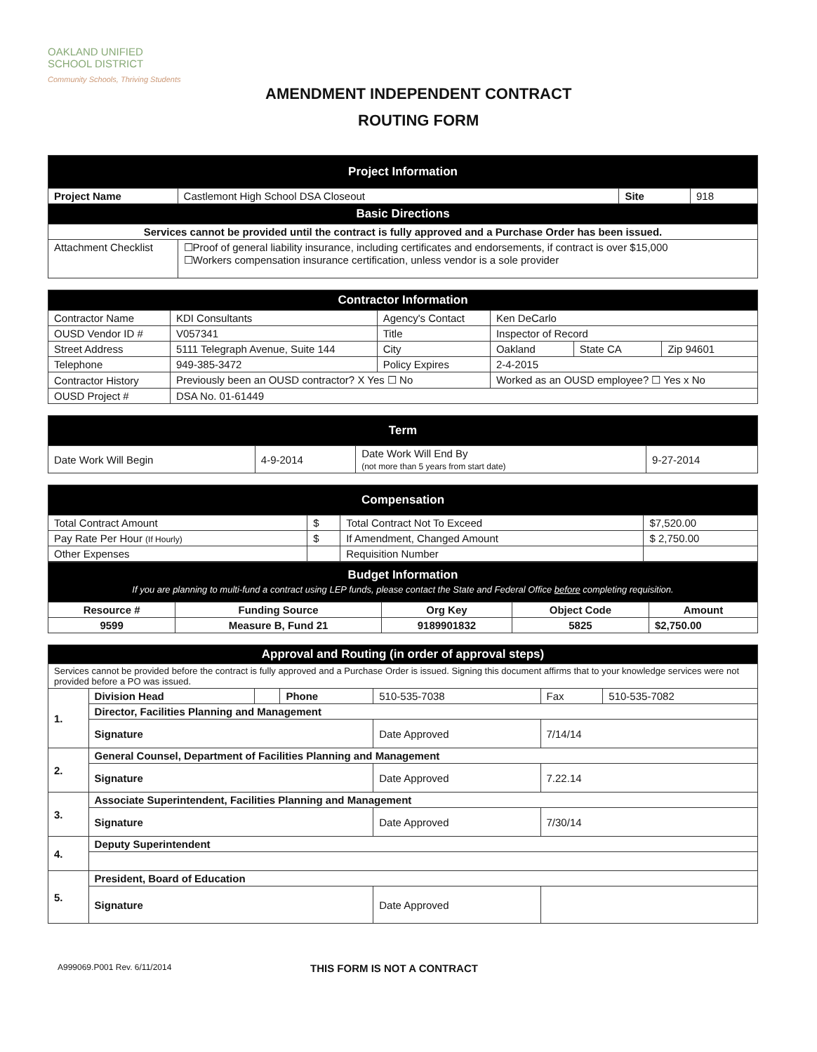OAKLAND UNIFIED
SCHOOL DISTRICT
Community Schools, Thriving Students
AMENDMENT INDEPENDENT CONTRACT
ROUTING FORM
| Project Information | | | |
| Project Name | Castlemont High School DSA Closeout | Site | 918 |
| Basic Directions | | | |
| Services cannot be provided until the contract is fully approved and a Purchase Order has been issued. | | | |
| Attachment Checklist | ☐Proof of general liability insurance, including certificates and endorsements, if contract is over $15,000 ☐Workers compensation insurance certification, unless vendor is a sole provider | | |
| Contractor Information | | | | | |
| Contractor Name | KDI Consultants | Agency's Contact | Ken DeCarlo | | |
| OUSD Vendor ID # | V057341 | Title | Inspector of Record | | |
| Street Address | 5111 Telegraph Avenue, Suite 144 | City | Oakland | State CA | Zip 94601 |
| Telephone | 949-385-3472 | Policy Expires | 2-4-2015 | | |
| Contractor History | Previously been an OUSD contractor? X Yes ☐ No | | Worked as an OUSD employee? ☐ Yes x No | | |
| OUSD Project # | DSA No. 01-61449 | | | | |
| Term | | | |
| Date Work Will Begin | 4-9-2014 | Date Work Will End By (not more than 5 years from start date) | 9-27-2014 |
| Compensation | | | |
| Total Contract Amount | $ | Total Contract Not To Exceed | $7,520.00 |
| Pay Rate Per Hour (If Hourly) | $ | If Amendment, Changed Amount | $ 2,750.00 |
| Other Expenses | | Requisition Number | |
| Budget Information If you are planning to multi-fund a contract using LEP funds, please contact the State and Federal Office before completing requisition. | | | | |
| Resource # | Funding Source | Org Key | Object Code | Amount |
| 9599 | Measure B, Fund 21 | 9189901832 | 5825 | $2,750.00 |
| Approval and Routing (in order of approval steps) | | | | | | |
| Services cannot be provided before the contract is fully approved and a Purchase Order is issued. Signing this document affirms that to your knowledge services were not provided before a PO was issued. | | | | | | |
| 1. | Division Head | | Phone | 510-535-7038 | Fax | 510-535-7082 |
| | Director, Facilities Planning and Management | | | | | |
| | Signature | | | Date Approved | 7/14/14 | |
| 2. | General Counsel, Department of Facilities Planning and Management | | | | | |
| | Signature | | | Date Approved | 7.22.14 | |
| 3. | Associate Superintendent, Facilities Planning and Management | | | | | |
| | Signature | | | Date Approved | 7/30/14 | |
| 4. | Deputy Superintendent | | | | | |
| 5. | President, Board of Education | | | | | |
| | Signature | | | Date Approved | | |
A999069.P001 Rev. 6/11/2014
THIS FORM IS NOT A CONTRACT